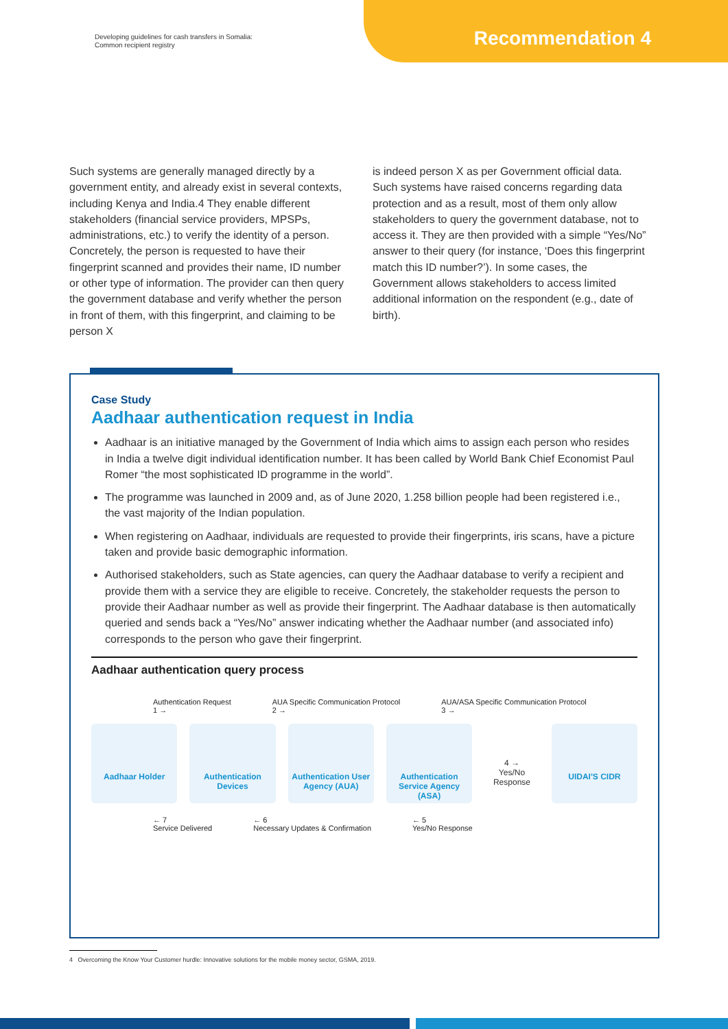Developing guidelines for cash transfers in Somalia:
Common recipient registry
Recommendation 4
Such systems are generally managed directly by a government entity, and already exist in several contexts, including Kenya and India.4 They enable different stakeholders (financial service providers, MPSPs, administrations, etc.) to verify the identity of a person. Concretely, the person is requested to have their fingerprint scanned and provides their name, ID number or other type of information. The provider can then query the government database and verify whether the person in front of them, with this fingerprint, and claiming to be person X
is indeed person X as per Government official data. Such systems have raised concerns regarding data protection and as a result, most of them only allow stakeholders to query the government database, not to access it. They are then provided with a simple “Yes/No” answer to their query (for instance, ‘Does this fingerprint match this ID number?’). In some cases, the Government allows stakeholders to access limited additional information on the respondent (e.g., date of birth).
Case Study
Aadhaar authentication request in India
Aadhaar is an initiative managed by the Government of India which aims to assign each person who resides in India a twelve digit individual identification number. It has been called by World Bank Chief Economist Paul Romer “the most sophisticated ID programme in the world”.
The programme was launched in 2009 and, as of June 2020, 1.258 billion people had been registered i.e., the vast majority of the Indian population.
When registering on Aadhaar, individuals are requested to provide their fingerprints, iris scans, have a picture taken and provide basic demographic information.
Authorised stakeholders, such as State agencies, can query the Aadhaar database to verify a recipient and provide them with a service they are eligible to receive. Concretely, the stakeholder requests the person to provide their Aadhaar number as well as provide their fingerprint. The Aadhaar database is then automatically queried and sends back a “Yes/No” answer indicating whether the Aadhaar number (and associated info) corresponds to the person who gave their fingerprint.
Aadhaar authentication query process
Authentication Request
1 → AUA Specific Communication Protocol
2 → AUA/ASA Specific Communication Protocol
3 →
Aadhaar Holder Authentication Devices
Authentication User Agency (AUA)
Authentication Service Agency (ASA)
4 →
Yes/No Response
UIDAI'S CIDR
← 7
Service Delivered ← 6
Necessary Updates & Confirmation ← 5
Yes/No Response
4 Overcoming the Know Your Customer hurdle: Innovative solutions for the mobile money sector, GSMA, 2019.